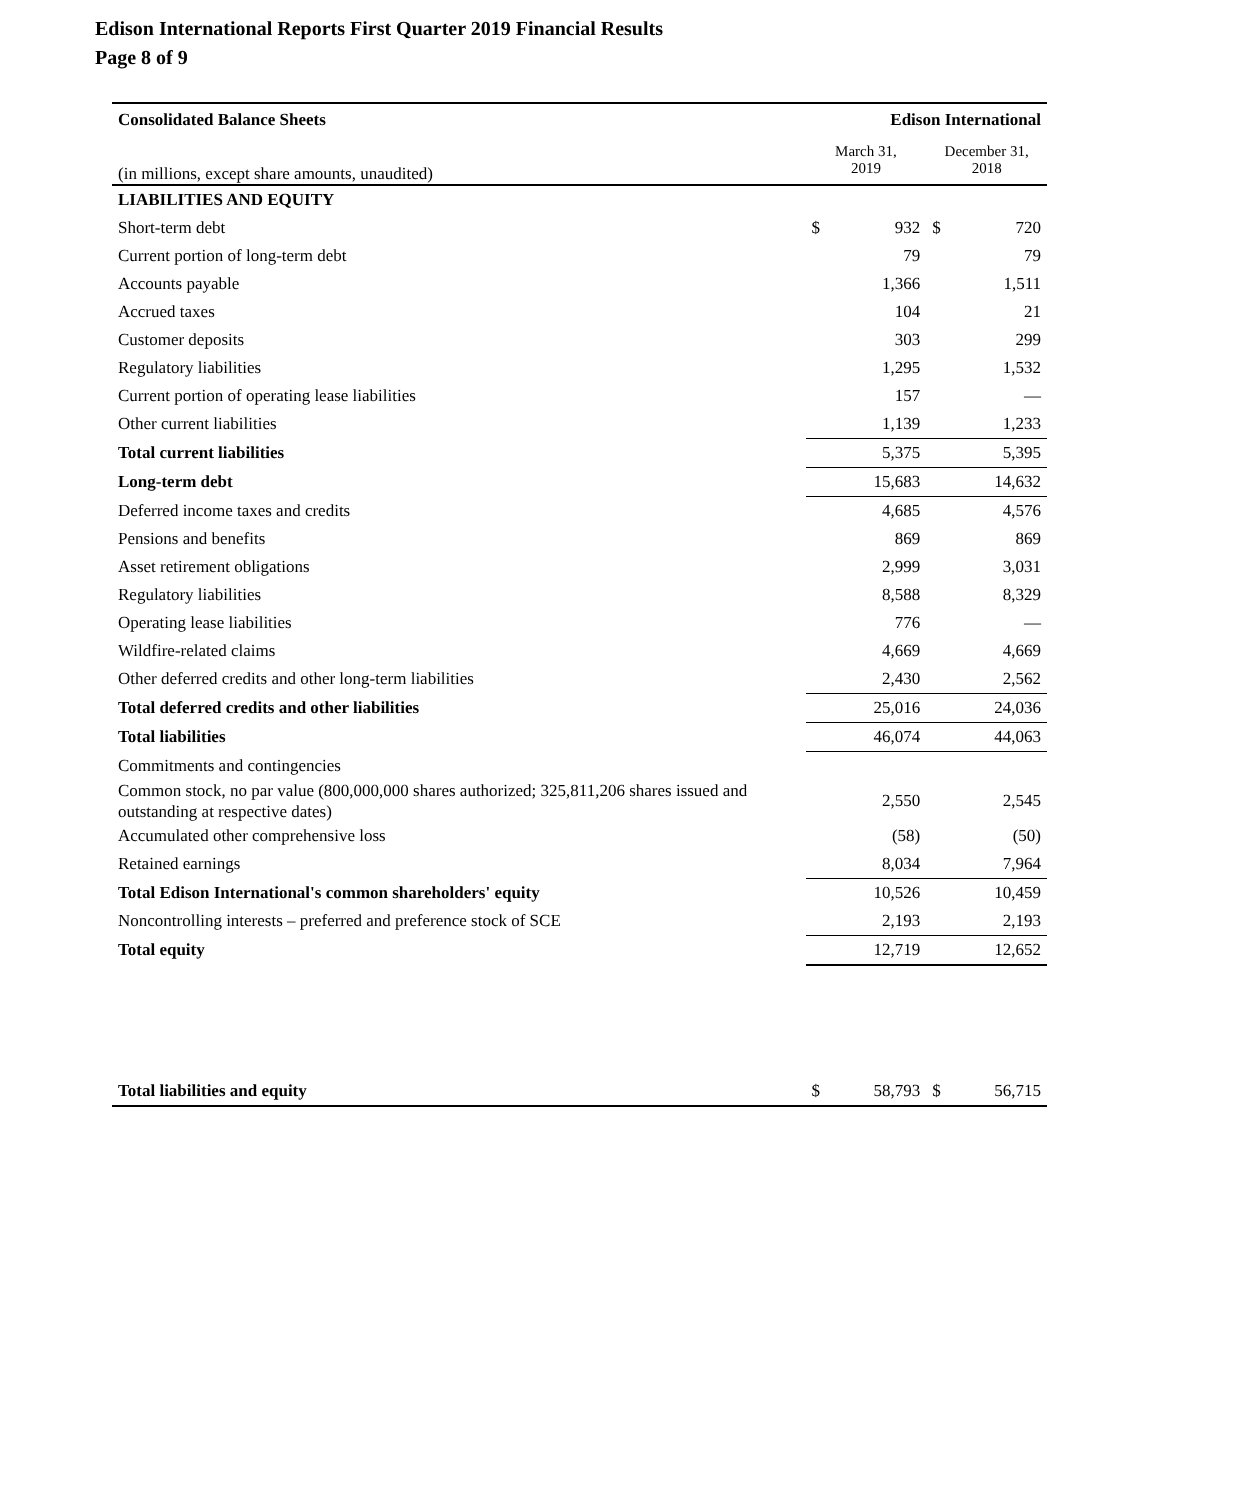Edison International Reports First Quarter 2019 Financial Results
Page 8 of 9
| Consolidated Balance Sheets | Edison International | | | |
| (in millions, except share amounts, unaudited) | March 31, 2019 | | December 31, 2018 | |
| LIABILITIES AND EQUITY | | | | |
| Short-term debt | $ | 932 | $ | 720 |
| Current portion of long-term debt | | 79 | | 79 |
| Accounts payable | | 1,366 | | 1,511 |
| Accrued taxes | | 104 | | 21 |
| Customer deposits | | 303 | | 299 |
| Regulatory liabilities | | 1,295 | | 1,532 |
| Current portion of operating lease liabilities | | 157 | | — |
| Other current liabilities | | 1,139 | | 1,233 |
| Total current liabilities | | 5,375 | | 5,395 |
| Long-term debt | | 15,683 | | 14,632 |
| Deferred income taxes and credits | | 4,685 | | 4,576 |
| Pensions and benefits | | 869 | | 869 |
| Asset retirement obligations | | 2,999 | | 3,031 |
| Regulatory liabilities | | 8,588 | | 8,329 |
| Operating lease liabilities | | 776 | | — |
| Wildfire-related claims | | 4,669 | | 4,669 |
| Other deferred credits and other long-term liabilities | | 2,430 | | 2,562 |
| Total deferred credits and other liabilities | | 25,016 | | 24,036 |
| Total liabilities | | 46,074 | | 44,063 |
| Commitments and contingencies | | | | |
| Common stock, no par value (800,000,000 shares authorized; 325,811,206 shares issued and outstanding at respective dates) | | 2,550 | | 2,545 |
| Accumulated other comprehensive loss | | (58) | | (50) |
| Retained earnings | | 8,034 | | 7,964 |
| Total Edison International's common shareholders' equity | | 10,526 | | 10,459 |
| Noncontrolling interests – preferred and preference stock of SCE | | 2,193 | | 2,193 |
| Total equity | | 12,719 | | 12,652 |
| Total liabilities and equity | $ | 58,793 | $ | 56,715 |